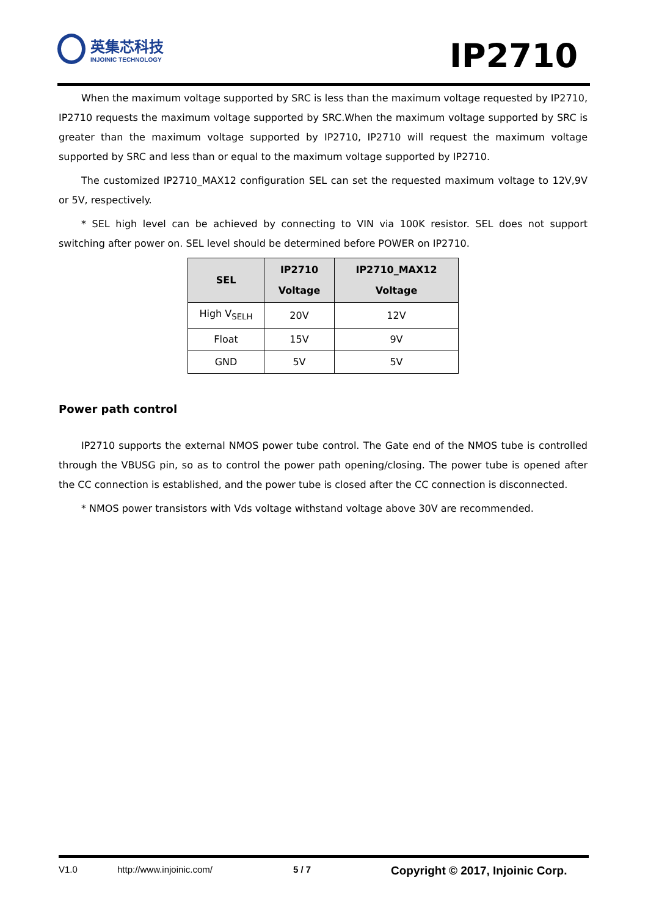英集芯科技
INJOINIC TECHNOLOGY
IP2710
When the maximum voltage supported by SRC is less than the maximum voltage requested by IP2710, IP2710 requests the maximum voltage supported by SRC.When the maximum voltage supported by SRC is greater than the maximum voltage supported by IP2710, IP2710 will request the maximum voltage supported by SRC and less than or equal to the maximum voltage supported by IP2710.
The customized IP2710_MAX12 configuration SEL can set the requested maximum voltage to 12V,9V or 5V, respectively.
* SEL high level can be achieved by connecting to VIN via 100K resistor. SEL does not support switching after power on. SEL level should be determined before POWER on IP2710.
| SEL | IP2710 Voltage | IP2710_MAX12 Voltage |
| --- | --- | --- |
| High V<sub>SELH</sub> | 20V | 12V |
| Float | 15V | 9V |
| GND | 5V | 5V |
Power path control
IP2710 supports the external NMOS power tube control. The Gate end of the NMOS tube is controlled through the VBUSG pin, so as to control the power path opening/closing. The power tube is opened after the CC connection is established, and the power tube is closed after the CC connection is disconnected.
* NMOS power transistors with Vds voltage withstand voltage above 30V are recommended.
V1.0 http://www.injoinic.com/ 5 / 7 Copyright © 2017, Injoinic Corp.